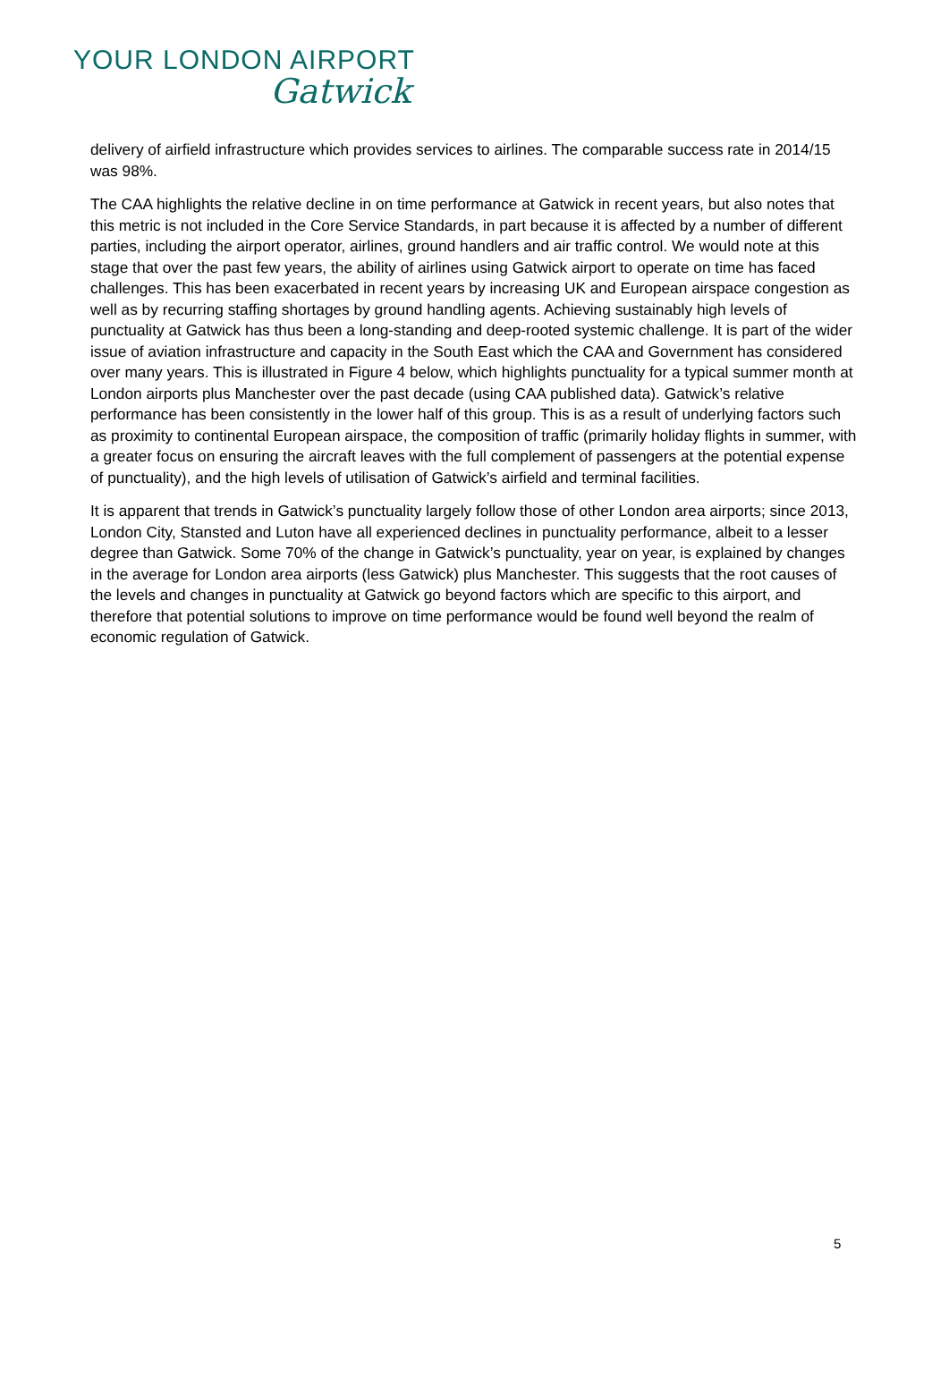YOUR LONDON AIRPORT
Gatwick
delivery of airfield infrastructure which provides services to airlines. The comparable success rate in 2014/15 was 98%.
The CAA highlights the relative decline in on time performance at Gatwick in recent years, but also notes that this metric is not included in the Core Service Standards, in part because it is affected by a number of different parties, including the airport operator, airlines, ground handlers and air traffic control. We would note at this stage that over the past few years, the ability of airlines using Gatwick airport to operate on time has faced challenges. This has been exacerbated in recent years by increasing UK and European airspace congestion as well as by recurring staffing shortages by ground handling agents. Achieving sustainably high levels of punctuality at Gatwick has thus been a long-standing and deep-rooted systemic challenge. It is part of the wider issue of aviation infrastructure and capacity in the South East which the CAA and Government has considered over many years. This is illustrated in Figure 4 below, which highlights punctuality for a typical summer month at London airports plus Manchester over the past decade (using CAA published data). Gatwick’s relative performance has been consistently in the lower half of this group. This is as a result of underlying factors such as proximity to continental European airspace, the composition of traffic (primarily holiday flights in summer, with a greater focus on ensuring the aircraft leaves with the full complement of passengers at the potential expense of punctuality), and the high levels of utilisation of Gatwick’s airfield and terminal facilities.
It is apparent that trends in Gatwick’s punctuality largely follow those of other London area airports; since 2013, London City, Stansted and Luton have all experienced declines in punctuality performance, albeit to a lesser degree than Gatwick. Some 70% of the change in Gatwick’s punctuality, year on year, is explained by changes in the average for London area airports (less Gatwick) plus Manchester. This suggests that the root causes of the levels and changes in punctuality at Gatwick go beyond factors which are specific to this airport, and therefore that potential solutions to improve on time performance would be found well beyond the realm of economic regulation of Gatwick.
5